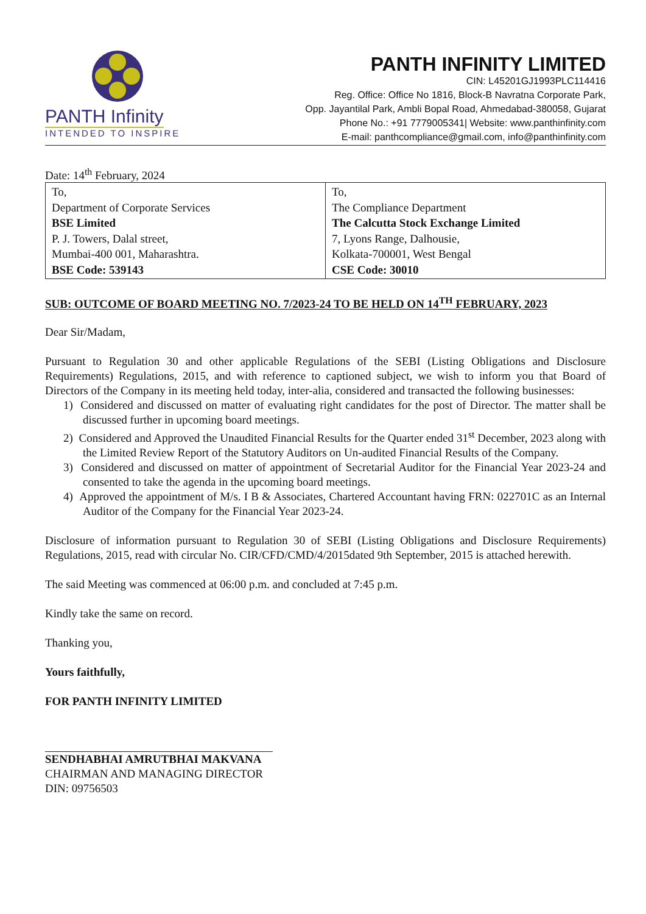PANTH Infinity
INTENDED TO INSPIRE
PANTH INFINITY LIMITED
CIN: L45201GJ1993PLC114416
Reg. Office: Office No 1816, Block-B Navratna Corporate Park,
Opp. Jayantilal Park, Ambli Bopal Road, Ahmedabad-380058, Gujarat
Phone No.: +91 7779005341| Website: www.panthinfinity.com
E-mail: panthcompliance@gmail.com, info@panthinfinity.com
Date: 14<sup>th</sup> February, 2024
| To, Department of Corporate Services BSE Limited P. J. Towers, Dalal street, Mumbai-400 001, Maharashtra. BSE Code: 539143 | To, The Compliance Department The Calcutta Stock Exchange Limited 7, Lyons Range, Dalhousie, Kolkata-700001, West Bengal CSE Code: 30010 |
SUB: OUTCOME OF BOARD MEETING NO. 7/2023-24 TO BE HELD ON 14<sup>TH</sup> FEBRUARY, 2023
Dear Sir/Madam,
Pursuant to Regulation 30 and other applicable Regulations of the SEBI (Listing Obligations and Disclosure Requirements) Regulations, 2015, and with reference to captioned subject, we wish to inform you that Board of Directors of the Company in its meeting held today, inter-alia, considered and transacted the following businesses:
1) Considered and discussed on matter of evaluating right candidates for the post of Director. The matter shall be discussed further in upcoming board meetings.
2) Considered and Approved the Unaudited Financial Results for the Quarter ended 31<sup>st</sup> December, 2023 along with the Limited Review Report of the Statutory Auditors on Un-audited Financial Results of the Company.
3) Considered and discussed on matter of appointment of Secretarial Auditor for the Financial Year 2023-24 and consented to take the agenda in the upcoming board meetings.
4) Approved the appointment of M/s. I B & Associates, Chartered Accountant having FRN: 022701C as an Internal Auditor of the Company for the Financial Year 2023-24.
Disclosure of information pursuant to Regulation 30 of SEBI (Listing Obligations and Disclosure Requirements) Regulations, 2015, read with circular No. CIR/CFD/CMD/4/2015dated 9th September, 2015 is attached herewith.
The said Meeting was commenced at 06:00 p.m. and concluded at 7:45 p.m.
Kindly take the same on record.
Thanking you,
Yours faithfully,
FOR PANTH INFINITY LIMITED
SENDHABHAI AMRUTBHAI MAKVANA
CHAIRMAN AND MANAGING DIRECTOR
DIN: 09756503